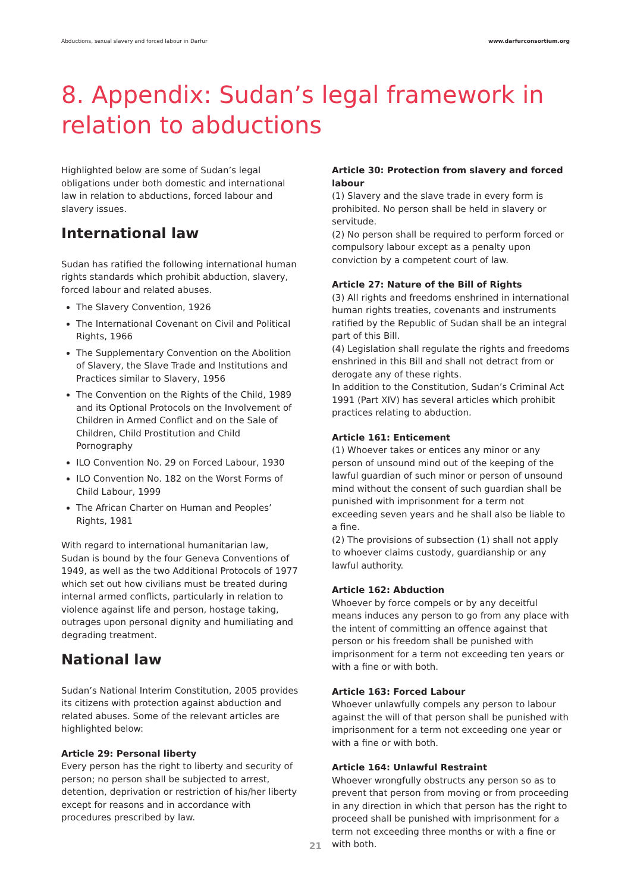Abductions, sexual slavery and forced labour in Darfur www.darfurconsortium.org
8. Appendix: Sudan’s legal framework in relation to abductions
Highlighted below are some of Sudan’s legal obligations under both domestic and international law in relation to abductions, forced labour and slavery issues.
International law
Sudan has ratified the following international human rights standards which prohibit abduction, slavery, forced labour and related abuses.
The Slavery Convention, 1926
The International Covenant on Civil and Political Rights, 1966
The Supplementary Convention on the Abolition of Slavery, the Slave Trade and Institutions and Practices similar to Slavery, 1956
The Convention on the Rights of the Child, 1989 and its Optional Protocols on the Involvement of Children in Armed Conflict and on the Sale of Children, Child Prostitution and Child Pornography
ILO Convention No. 29 on Forced Labour, 1930
ILO Convention No. 182 on the Worst Forms of Child Labour, 1999
The African Charter on Human and Peoples’ Rights, 1981
With regard to international humanitarian law, Sudan is bound by the four Geneva Conventions of 1949, as well as the two Additional Protocols of 1977 which set out how civilians must be treated during internal armed conflicts, particularly in relation to violence against life and person, hostage taking, outrages upon personal dignity and humiliating and degrading treatment.
National law
Sudan’s National Interim Constitution, 2005 provides its citizens with protection against abduction and related abuses. Some of the relevant articles are highlighted below:
Article 29: Personal liberty
Every person has the right to liberty and security of person; no person shall be subjected to arrest, detention, deprivation or restriction of his/her liberty except for reasons and in accordance with procedures prescribed by law.
Article 30: Protection from slavery and forced labour
(1) Slavery and the slave trade in every form is prohibited. No person shall be held in slavery or servitude.
(2) No person shall be required to perform forced or compulsory labour except as a penalty upon conviction by a competent court of law.
Article 27: Nature of the Bill of Rights
(3) All rights and freedoms enshrined in international human rights treaties, covenants and instruments ratified by the Republic of Sudan shall be an integral part of this Bill.
(4) Legislation shall regulate the rights and freedoms enshrined in this Bill and shall not detract from or derogate any of these rights.
In addition to the Constitution, Sudan’s Criminal Act 1991 (Part XIV) has several articles which prohibit practices relating to abduction.
Article 161: Enticement
(1) Whoever takes or entices any minor or any person of unsound mind out of the keeping of the lawful guardian of such minor or person of unsound mind without the consent of such guardian shall be punished with imprisonment for a term not exceeding seven years and he shall also be liable to a fine.
(2) The provisions of subsection (1) shall not apply to whoever claims custody, guardianship or any lawful authority.
Article 162: Abduction
Whoever by force compels or by any deceitful means induces any person to go from any place with the intent of committing an offence against that person or his freedom shall be punished with imprisonment for a term not exceeding ten years or with a fine or with both.
Article 163: Forced Labour
Whoever unlawfully compels any person to labour against the will of that person shall be punished with imprisonment for a term not exceeding one year or with a fine or with both.
Article 164: Unlawful Restraint
Whoever wrongfully obstructs any person so as to prevent that person from moving or from proceeding in any direction in which that person has the right to proceed shall be punished with imprisonment for a term not exceeding three months or with a fine or with both.
21